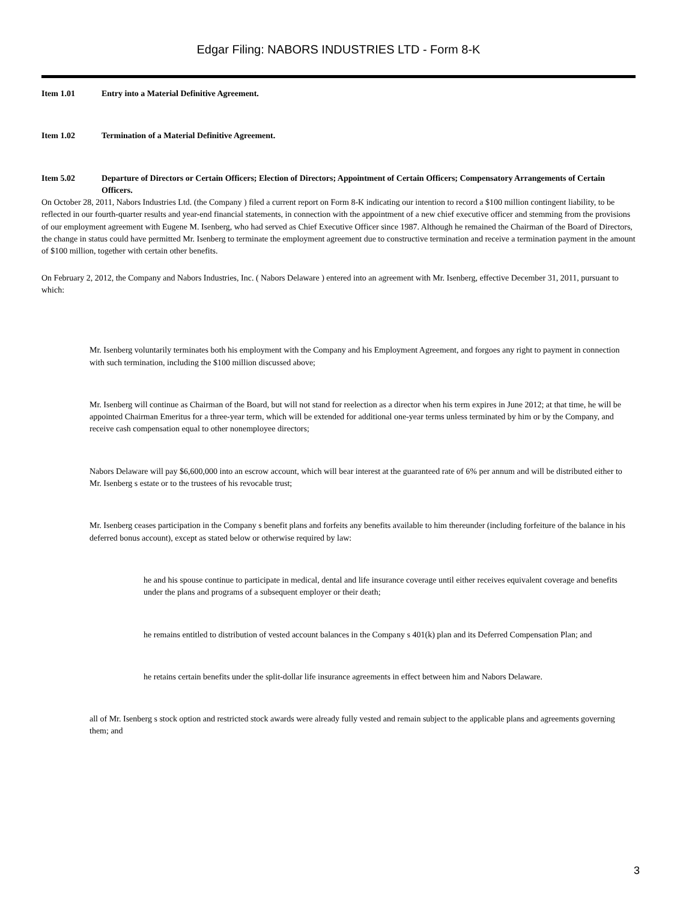Edgar Filing: NABORS INDUSTRIES LTD - Form 8-K
Item 1.01 Entry into a Material Definitive Agreement.
Item 1.02 Termination of a Material Definitive Agreement.
Item 5.02 Departure of Directors or Certain Officers; Election of Directors; Appointment of Certain Officers; Compensatory Arrangements of Certain Officers.
On October 28, 2011, Nabors Industries Ltd. (the Company ) filed a current report on Form 8-K indicating our intention to record a $100 million contingent liability, to be reflected in our fourth-quarter results and year-end financial statements, in connection with the appointment of a new chief executive officer and stemming from the provisions of our employment agreement with Eugene M. Isenberg, who had served as Chief Executive Officer since 1987. Although he remained the Chairman of the Board of Directors, the change in status could have permitted Mr. Isenberg to terminate the employment agreement due to constructive termination and receive a termination payment in the amount of $100 million, together with certain other benefits.
On February 2, 2012, the Company and Nabors Industries, Inc. ( Nabors Delaware ) entered into an agreement with Mr. Isenberg, effective December 31, 2011, pursuant to which:
Mr. Isenberg voluntarily terminates both his employment with the Company and his Employment Agreement, and forgoes any right to payment in connection with such termination, including the $100 million discussed above;
Mr. Isenberg will continue as Chairman of the Board, but will not stand for reelection as a director when his term expires in June 2012; at that time, he will be appointed Chairman Emeritus for a three-year term, which will be extended for additional one-year terms unless terminated by him or by the Company, and receive cash compensation equal to other nonemployee directors;
Nabors Delaware will pay $6,600,000 into an escrow account, which will bear interest at the guaranteed rate of 6% per annum and will be distributed either to Mr. Isenberg s estate or to the trustees of his revocable trust;
Mr. Isenberg ceases participation in the Company s benefit plans and forfeits any benefits available to him thereunder (including forfeiture of the balance in his deferred bonus account), except as stated below or otherwise required by law:
he and his spouse continue to participate in medical, dental and life insurance coverage until either receives equivalent coverage and benefits under the plans and programs of a subsequent employer or their death;
he remains entitled to distribution of vested account balances in the Company s 401(k) plan and its Deferred Compensation Plan; and
he retains certain benefits under the split-dollar life insurance agreements in effect between him and Nabors Delaware.
all of Mr. Isenberg s stock option and restricted stock awards were already fully vested and remain subject to the applicable plans and agreements governing them; and
3